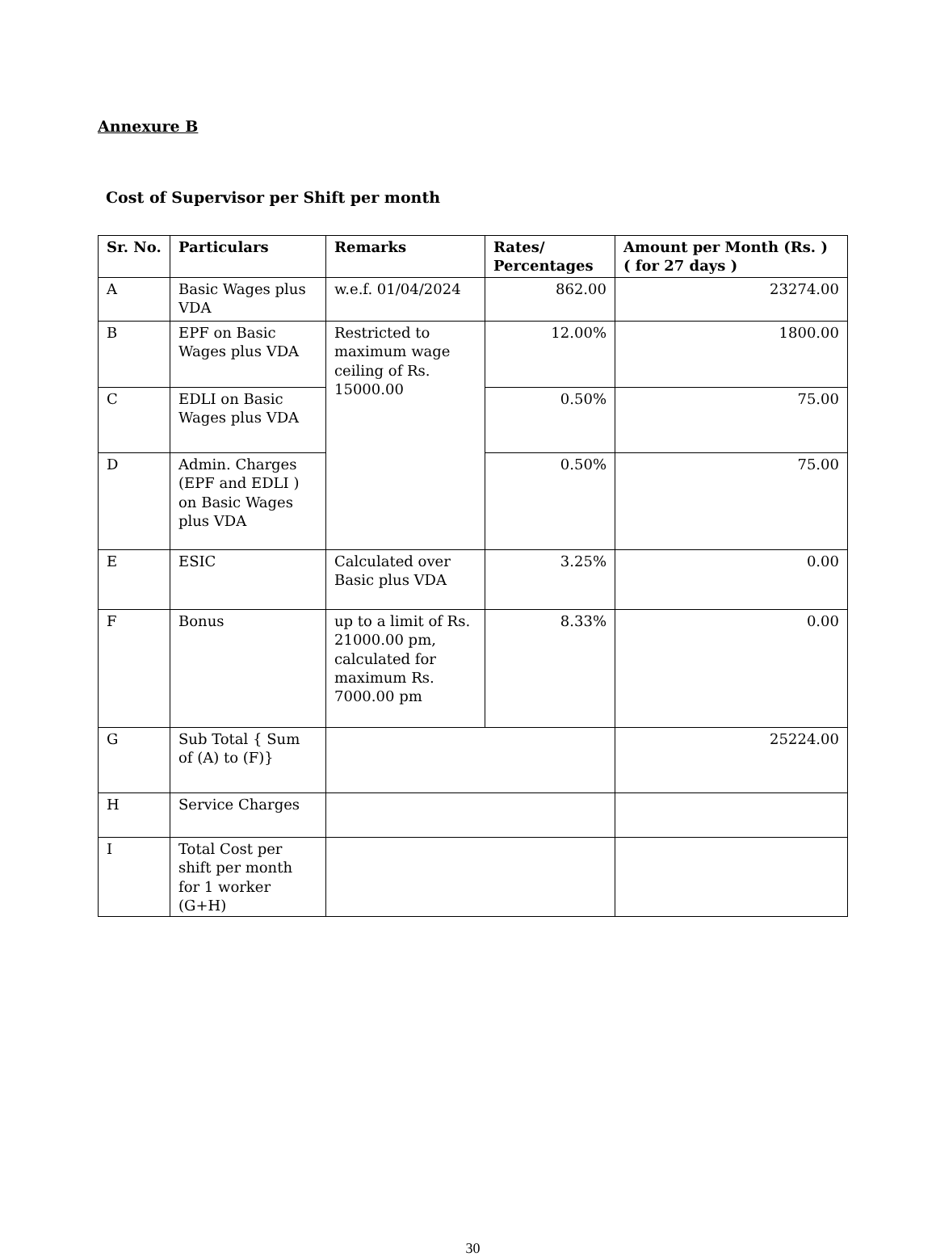Annexure B
Cost of Supervisor per Shift per month
| Sr. No. | Particulars | Remarks | Rates/ Percentages | Amount per Month (Rs. ) ( for 27 days ) |
| --- | --- | --- | --- | --- |
| A | Basic Wages plus VDA | w.e.f. 01/04/2024 | 862.00 | 23274.00 |
| B | EPF on Basic Wages plus VDA | Restricted to maximum wage ceiling of Rs. 15000.00 | 12.00% | 1800.00 |
| C | EDLI on Basic Wages plus VDA | | 0.50% | 75.00 |
| D | Admin. Charges (EPF and EDLI ) on Basic Wages plus VDA | | 0.50% | 75.00 |
| E | ESIC | Calculated over Basic plus VDA | 3.25% | 0.00 |
| F | Bonus | up to a limit of Rs. 21000.00 pm, calculated for maximum Rs. 7000.00 pm | 8.33% | 0.00 |
| G | Sub Total { Sum of (A) to (F)} | | | 25224.00 |
| H | Service Charges | | | |
| I | Total Cost per shift per month for 1 worker (G+H) | | | |
30